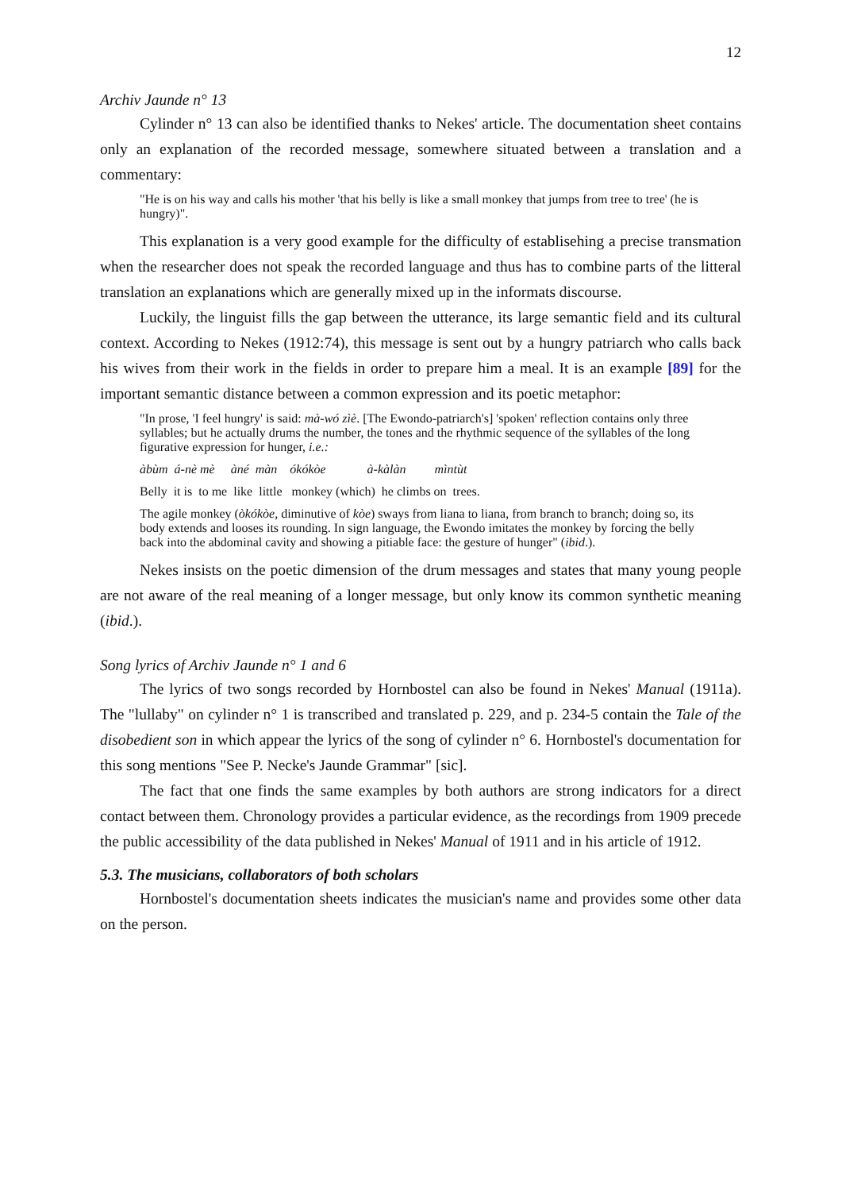12
Archiv Jaunde n° 13
Cylinder n° 13 can also be identified thanks to Nekes' article. The documentation sheet contains only an explanation of the recorded message, somewhere situated between a translation and a commentary:
"He is on his way and calls his mother 'that his belly is like a small monkey that jumps from tree to tree' (he is hungry)".
This explanation is a very good example for the difficulty of establisehing a precise transmation when the researcher does not speak the recorded language and thus has to combine parts of the litteral translation an explanations which are generally mixed up in the informats discourse.
Luckily, the linguist fills the gap between the utterance, its large semantic field and its cultural context. According to Nekes (1912:74), this message is sent out by a hungry patriarch who calls back his wives from their work in the fields in order to prepare him a meal. It is an example [89] for the important semantic distance between a common expression and its poetic metaphor:
"In prose, 'I feel hungry' is said: mà-wó zìè. [The Ewondo-patriarch's] 'spoken' reflection contains only three syllables; but he actually drums the number, the tones and the rhythmic sequence of the syllables of the long figurative expression for hunger, i.e.:
àbùm á-nè mè àné màn ókókòe à-kàlàn mìntùt
Belly it is to me like little monkey (which) he climbs on trees.
The agile monkey (òkókòe, diminutive of kòe) sways from liana to liana, from branch to branch; doing so, its body extends and looses its rounding. In sign language, the Ewondo imitates the monkey by forcing the belly back into the abdominal cavity and showing a pitiable face: the gesture of hunger" (ibid.).
Nekes insists on the poetic dimension of the drum messages and states that many young people are not aware of the real meaning of a longer message, but only know its common synthetic meaning (ibid.).
Song lyrics of Archiv Jaunde n° 1 and 6
The lyrics of two songs recorded by Hornbostel can also be found in Nekes' Manual (1911a). The "lullaby" on cylinder n° 1 is transcribed and translated p. 229, and p. 234-5 contain the Tale of the disobedient son in which appear the lyrics of the song of cylinder n° 6. Hornbostel's documentation for this song mentions "See P. Necke's Jaunde Grammar" [sic].
The fact that one finds the same examples by both authors are strong indicators for a direct contact between them. Chronology provides a particular evidence, as the recordings from 1909 precede the public accessibility of the data published in Nekes' Manual of 1911 and in his article of 1912.
5.3. The musicians, collaborators of both scholars
Hornbostel's documentation sheets indicates the musician's name and provides some other data on the person.